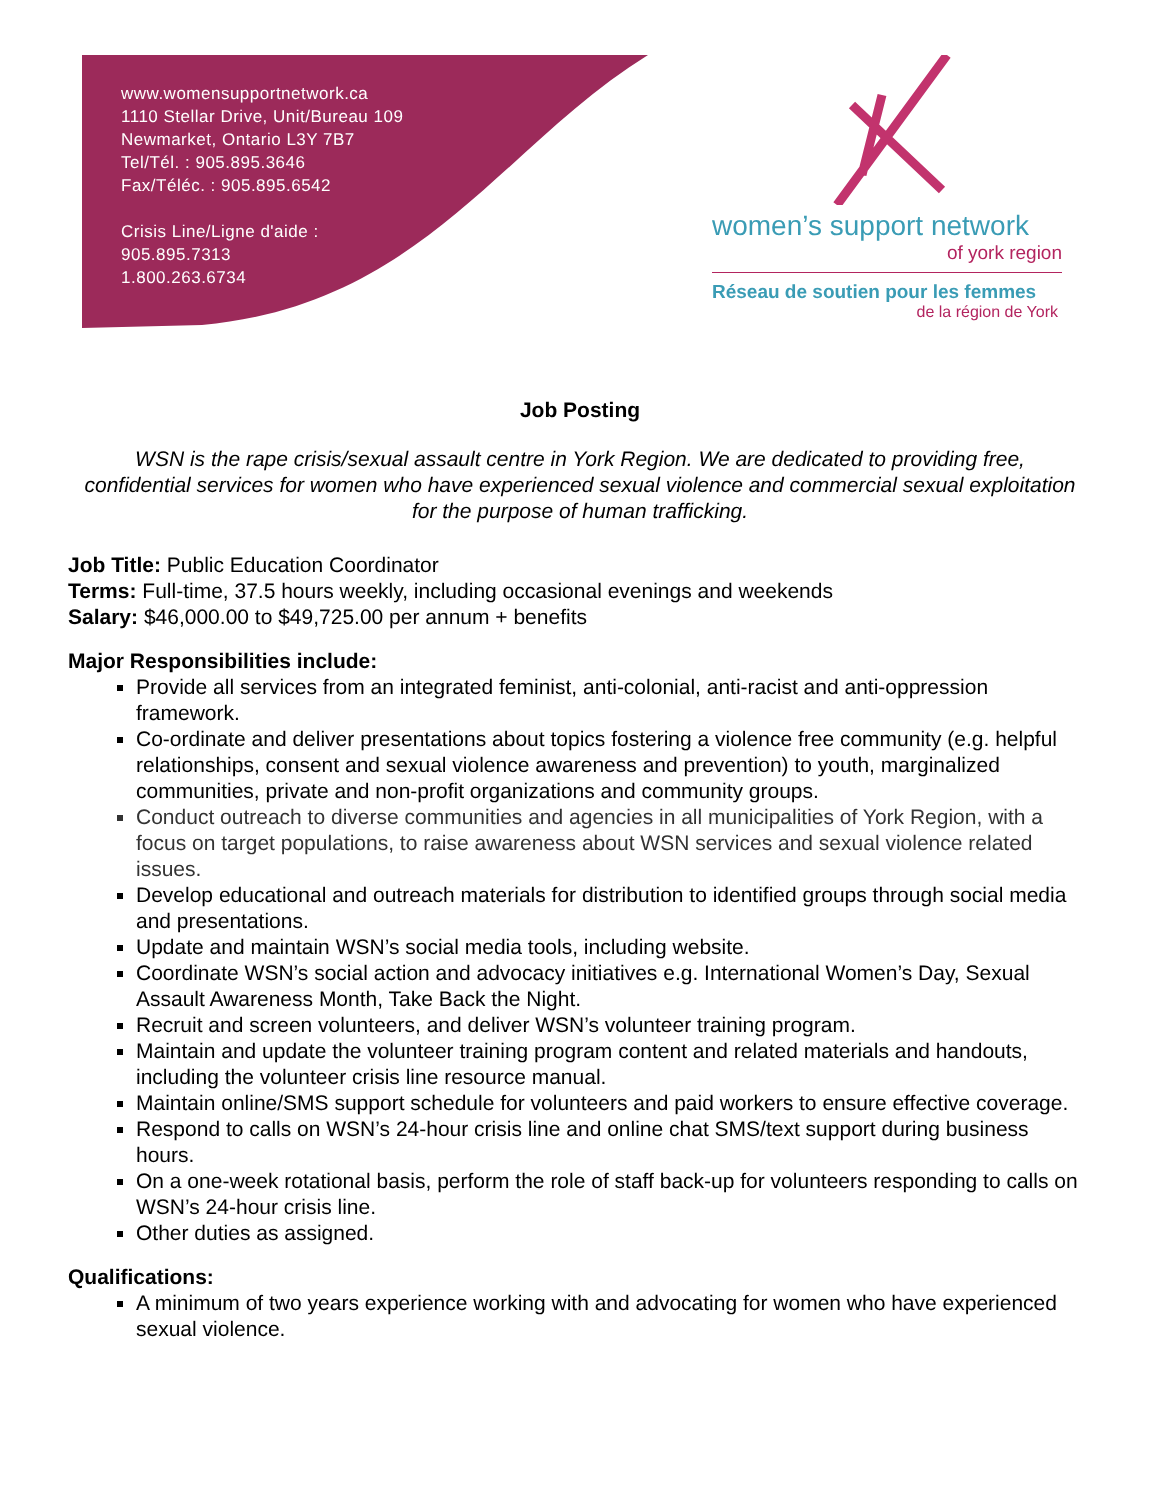www.womensupportnetwork.ca
1110 Stellar Drive, Unit/Bureau 109
Newmarket, Ontario L3Y 7B7
Tel/Tél. : 905.895.3646
Fax/Téléc. : 905.895.6542
Crisis Line/Ligne d'aide :
905.895.7313
1.800.263.6734
women’s support network
of york region
Réseau de soutien pour les femmes
de la région de York
Job Posting
WSN is the rape crisis/sexual assault centre in York Region. We are dedicated to providing free, confidential services for women who have experienced sexual violence and commercial sexual exploitation for the purpose of human trafficking.
Job Title: Public Education Coordinator
Terms: Full-time, 37.5 hours weekly, including occasional evenings and weekends
Salary: $46,000.00 to $49,725.00 per annum + benefits
Major Responsibilities include:
Provide all services from an integrated feminist, anti-colonial, anti-racist and anti-oppression framework.
Co-ordinate and deliver presentations about topics fostering a violence free community (e.g. helpful relationships, consent and sexual violence awareness and prevention) to youth, marginalized communities, private and non-profit organizations and community groups.
Conduct outreach to diverse communities and agencies in all municipalities of York Region, with a focus on target populations, to raise awareness about WSN services and sexual violence related issues.
Develop educational and outreach materials for distribution to identified groups through social media and presentations.
Update and maintain WSN’s social media tools, including website.
Coordinate WSN’s social action and advocacy initiatives e.g. International Women’s Day, Sexual Assault Awareness Month, Take Back the Night.
Recruit and screen volunteers, and deliver WSN’s volunteer training program.
Maintain and update the volunteer training program content and related materials and handouts, including the volunteer crisis line resource manual.
Maintain online/SMS support schedule for volunteers and paid workers to ensure effective coverage.
Respond to calls on WSN’s 24-hour crisis line and online chat SMS/text support during business hours.
On a one-week rotational basis, perform the role of staff back-up for volunteers responding to calls on WSN’s 24-hour crisis line.
Other duties as assigned.
Qualifications:
A minimum of two years experience working with and advocating for women who have experienced sexual violence.